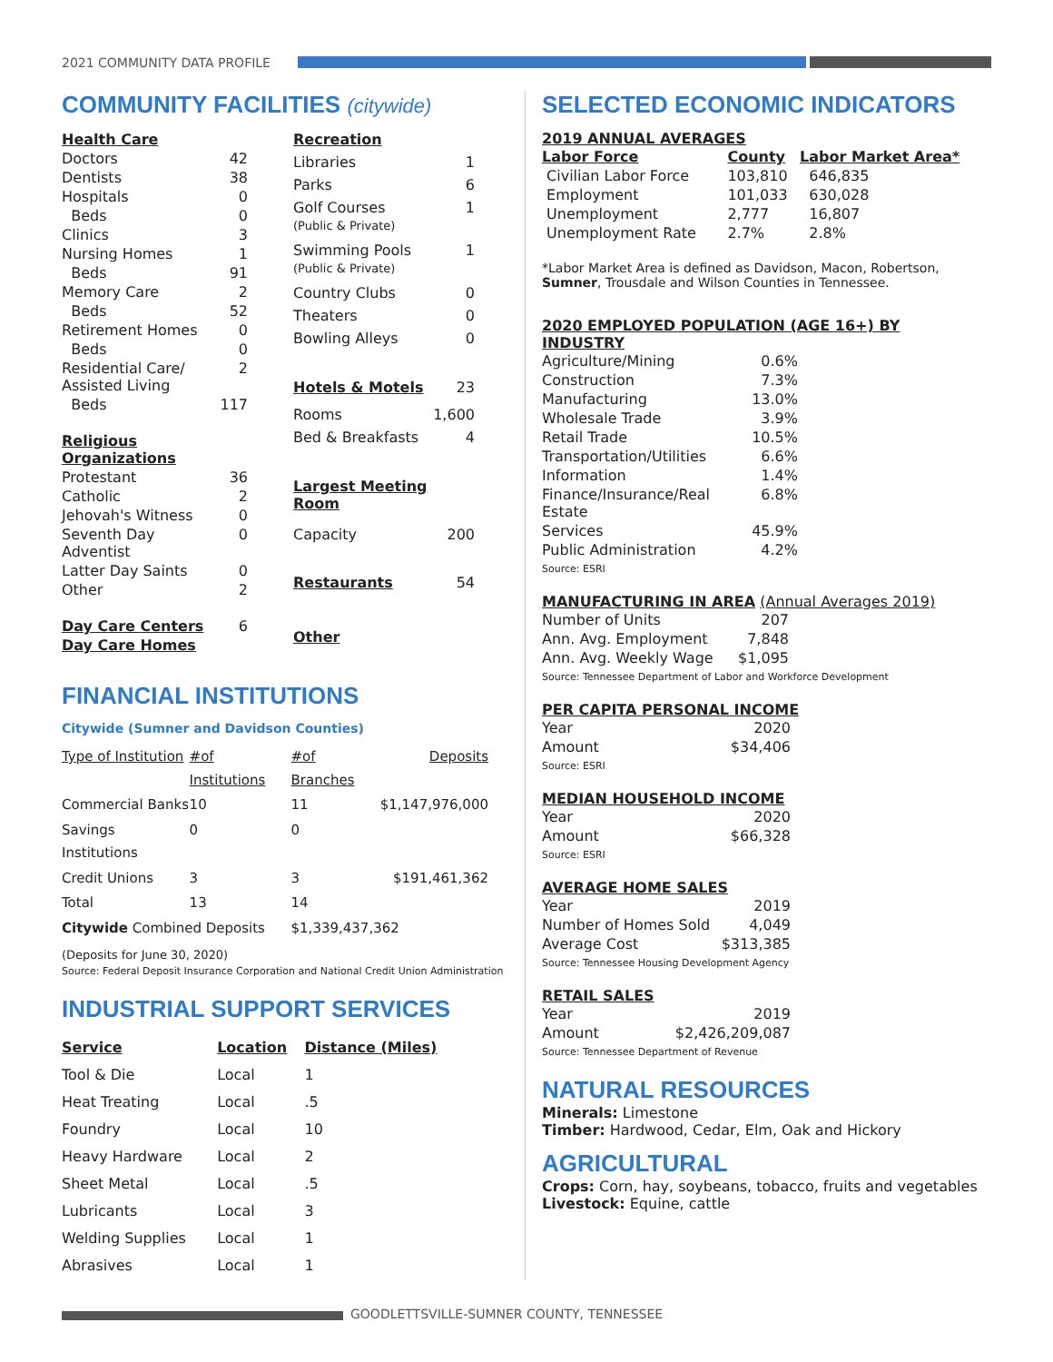2021 COMMUNITY DATA PROFILE
COMMUNITY FACILITIES (citywide)
| Health Care | |
| --- | --- |
| Doctors | 42 |
| Dentists | 38 |
| Hospitals | 0 |
| Beds | 0 |
| Clinics | 3 |
| Nursing Homes | 1 |
| Beds | 91 |
| Memory Care | 2 |
| Beds | 52 |
| Retirement Homes | 0 |
| Beds | 0 |
| Residential Care/ Assisted Living | 2 |
| Beds | 117 |
| Religious Organizations | |
| Protestant | 36 |
| Catholic | 2 |
| Jehovah's Witness | 0 |
| Seventh Day Adventist | 0 |
| Latter Day Saints | 0 |
| Other | 2 |
| Day Care Centers | 6 |
| Day Care Homes | |
| Recreation | |
| --- | --- |
| Libraries | 1 |
| Parks | 6 |
| Golf Courses (Public & Private) | 1 |
| Swimming Pools (Public & Private) | 1 |
| Country Clubs | 0 |
| Theaters | 0 |
| Bowling Alleys | 0 |
| Hotels & Motels | 23 |
| Rooms | 1,600 |
| Bed & Breakfasts | 4 |
| Largest Meeting Room | |
| Capacity | 200 |
| Restaurants | 54 |
| Other | |
FINANCIAL INSTITUTIONS
Citywide (Sumner and Davidson Counties)
| Type of Institution | #of Institutions | #of Branches | Deposits |
| --- | --- | --- | --- |
| Commercial Banks | 10 | 11 | $1,147,976,000 |
| Savings Institutions | 0 | 0 | |
| Credit Unions | 3 | 3 | $191,461,362 |
| Total | 13 | 14 | |
| Citywide Combined Deposits | | $1,339,437,362 | |
(Deposits for June 30, 2020)
Source: Federal Deposit Insurance Corporation and National Credit Union Administration
INDUSTRIAL SUPPORT SERVICES
| Service | Location | Distance (Miles) |
| --- | --- | --- |
| Tool & Die | Local | 1 |
| Heat Treating | Local | .5 |
| Foundry | Local | 10 |
| Heavy Hardware | Local | 2 |
| Sheet Metal | Local | .5 |
| Lubricants | Local | 3 |
| Welding Supplies | Local | 1 |
| Abrasives | Local | 1 |
SELECTED ECONOMIC INDICATORS
2019 ANNUAL AVERAGES
| Labor Force | County | Labor Market Area* |
| --- | --- | --- |
| Civilian Labor Force | 103,810 | 646,835 |
| Employment | 101,033 | 630,028 |
| Unemployment | 2,777 | 16,807 |
| Unemployment Rate | 2.7% | 2.8% |
*Labor Market Area is defined as Davidson, Macon, Robertson, Sumner, Trousdale and Wilson Counties in Tennessee.
2020 EMPLOYED POPULATION (AGE 16+) BY INDUSTRY
| Agriculture/Mining | 0.6% |
| Construction | 7.3% |
| Manufacturing | 13.0% |
| Wholesale Trade | 3.9% |
| Retail Trade | 10.5% |
| Transportation/Utilities | 6.6% |
| Information | 1.4% |
| Finance/Insurance/Real Estate | 6.8% |
| Services | 45.9% |
| Public Administration | 4.2% |
Source: ESRI
MANUFACTURING IN AREA (Annual Averages 2019)
| Number of Units | 207 |
| Ann. Avg. Employment | 7,848 |
| Ann. Avg. Weekly Wage | $1,095 |
Source: Tennessee Department of Labor and Workforce Development
PER CAPITA PERSONAL INCOME
| Year | 2020 |
| Amount | $34,406 |
Source: ESRI
MEDIAN HOUSEHOLD INCOME
| Year | 2020 |
| Amount | $66,328 |
Source: ESRI
AVERAGE HOME SALES
| Year | 2019 |
| Number of Homes Sold | 4,049 |
| Average Cost | $313,385 |
Source: Tennessee Housing Development Agency
RETAIL SALES
| Year | 2019 |
| Amount | $2,426,209,087 |
Source: Tennessee Department of Revenue
NATURAL RESOURCES
Minerals: Limestone
Timber: Hardwood, Cedar, Elm, Oak and Hickory
AGRICULTURAL
Crops: Corn, hay, soybeans, tobacco, fruits and vegetables
Livestock: Equine, cattle
GOODLETTSVILLE-SUMNER COUNTY, TENNESSEE